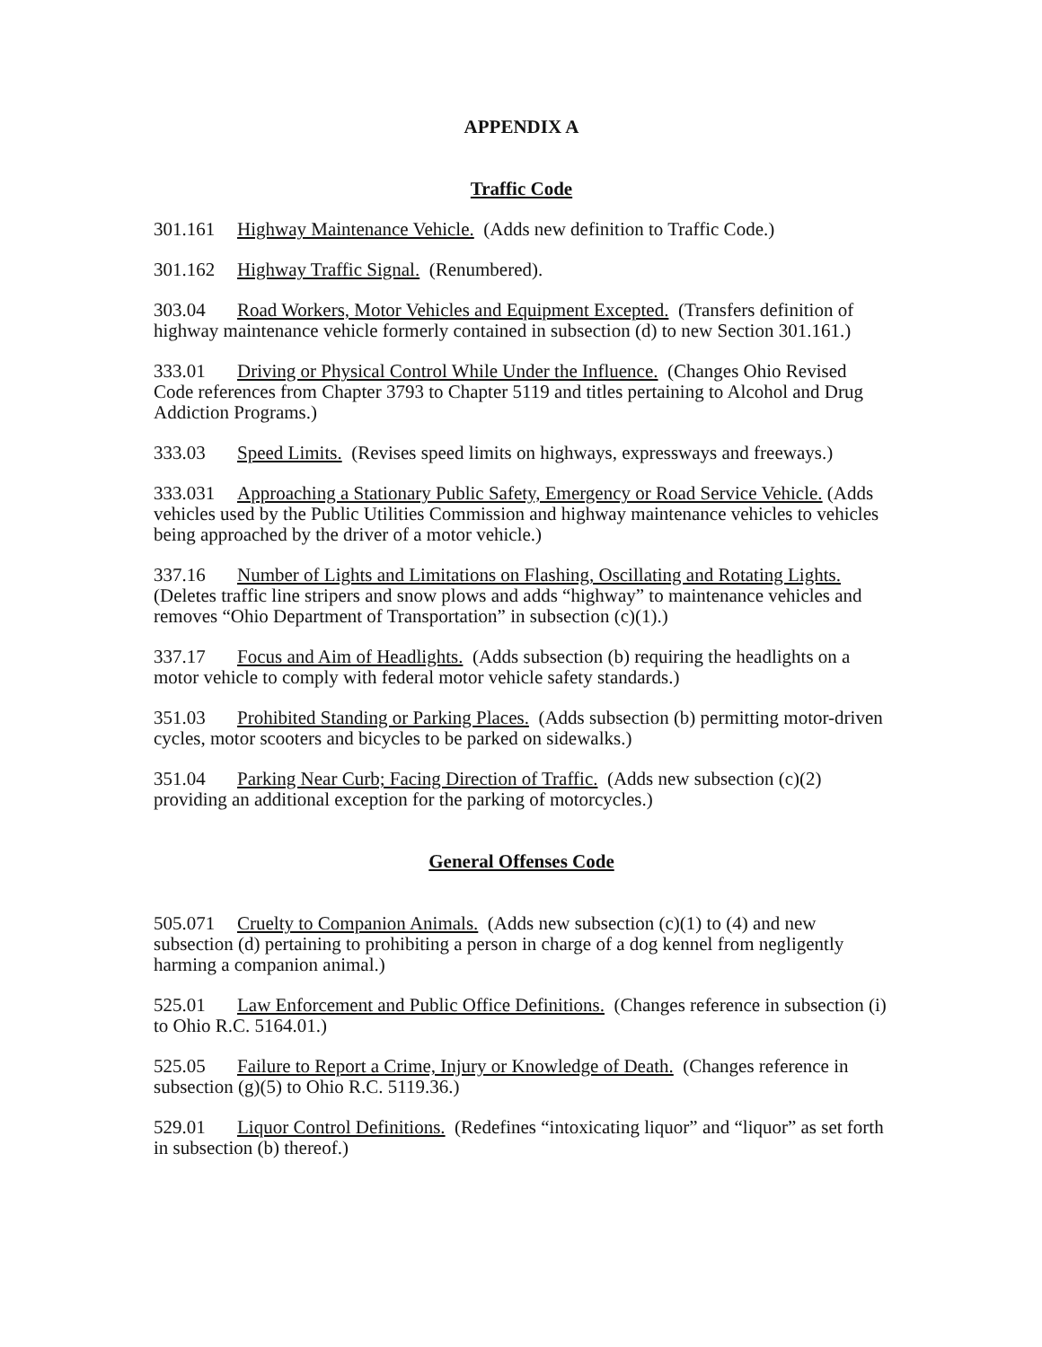APPENDIX A
Traffic Code
301.161 Highway Maintenance Vehicle. (Adds new definition to Traffic Code.)
301.162 Highway Traffic Signal. (Renumbered).
303.04 Road Workers, Motor Vehicles and Equipment Excepted. (Transfers definition of highway maintenance vehicle formerly contained in subsection (d) to new Section 301.161.)
333.01 Driving or Physical Control While Under the Influence. (Changes Ohio Revised Code references from Chapter 3793 to Chapter 5119 and titles pertaining to Alcohol and Drug Addiction Programs.)
333.03 Speed Limits. (Revises speed limits on highways, expressways and freeways.)
333.031 Approaching a Stationary Public Safety, Emergency or Road Service Vehicle. (Adds vehicles used by the Public Utilities Commission and highway maintenance vehicles to vehicles being approached by the driver of a motor vehicle.)
337.16 Number of Lights and Limitations on Flashing, Oscillating and Rotating Lights. (Deletes traffic line stripers and snow plows and adds “highway” to maintenance vehicles and removes “Ohio Department of Transportation” in subsection (c)(1).)
337.17 Focus and Aim of Headlights. (Adds subsection (b) requiring the headlights on a motor vehicle to comply with federal motor vehicle safety standards.)
351.03 Prohibited Standing or Parking Places. (Adds subsection (b) permitting motor-driven cycles, motor scooters and bicycles to be parked on sidewalks.)
351.04 Parking Near Curb; Facing Direction of Traffic. (Adds new subsection (c)(2) providing an additional exception for the parking of motorcycles.)
General Offenses Code
505.071 Cruelty to Companion Animals. (Adds new subsection (c)(1) to (4) and new subsection (d) pertaining to prohibiting a person in charge of a dog kennel from negligently harming a companion animal.)
525.01 Law Enforcement and Public Office Definitions. (Changes reference in subsection (i) to Ohio R.C. 5164.01.)
525.05 Failure to Report a Crime, Injury or Knowledge of Death. (Changes reference in subsection (g)(5) to Ohio R.C. 5119.36.)
529.01 Liquor Control Definitions. (Redefines “intoxicating liquor” and “liquor” as set forth in subsection (b) thereof.)